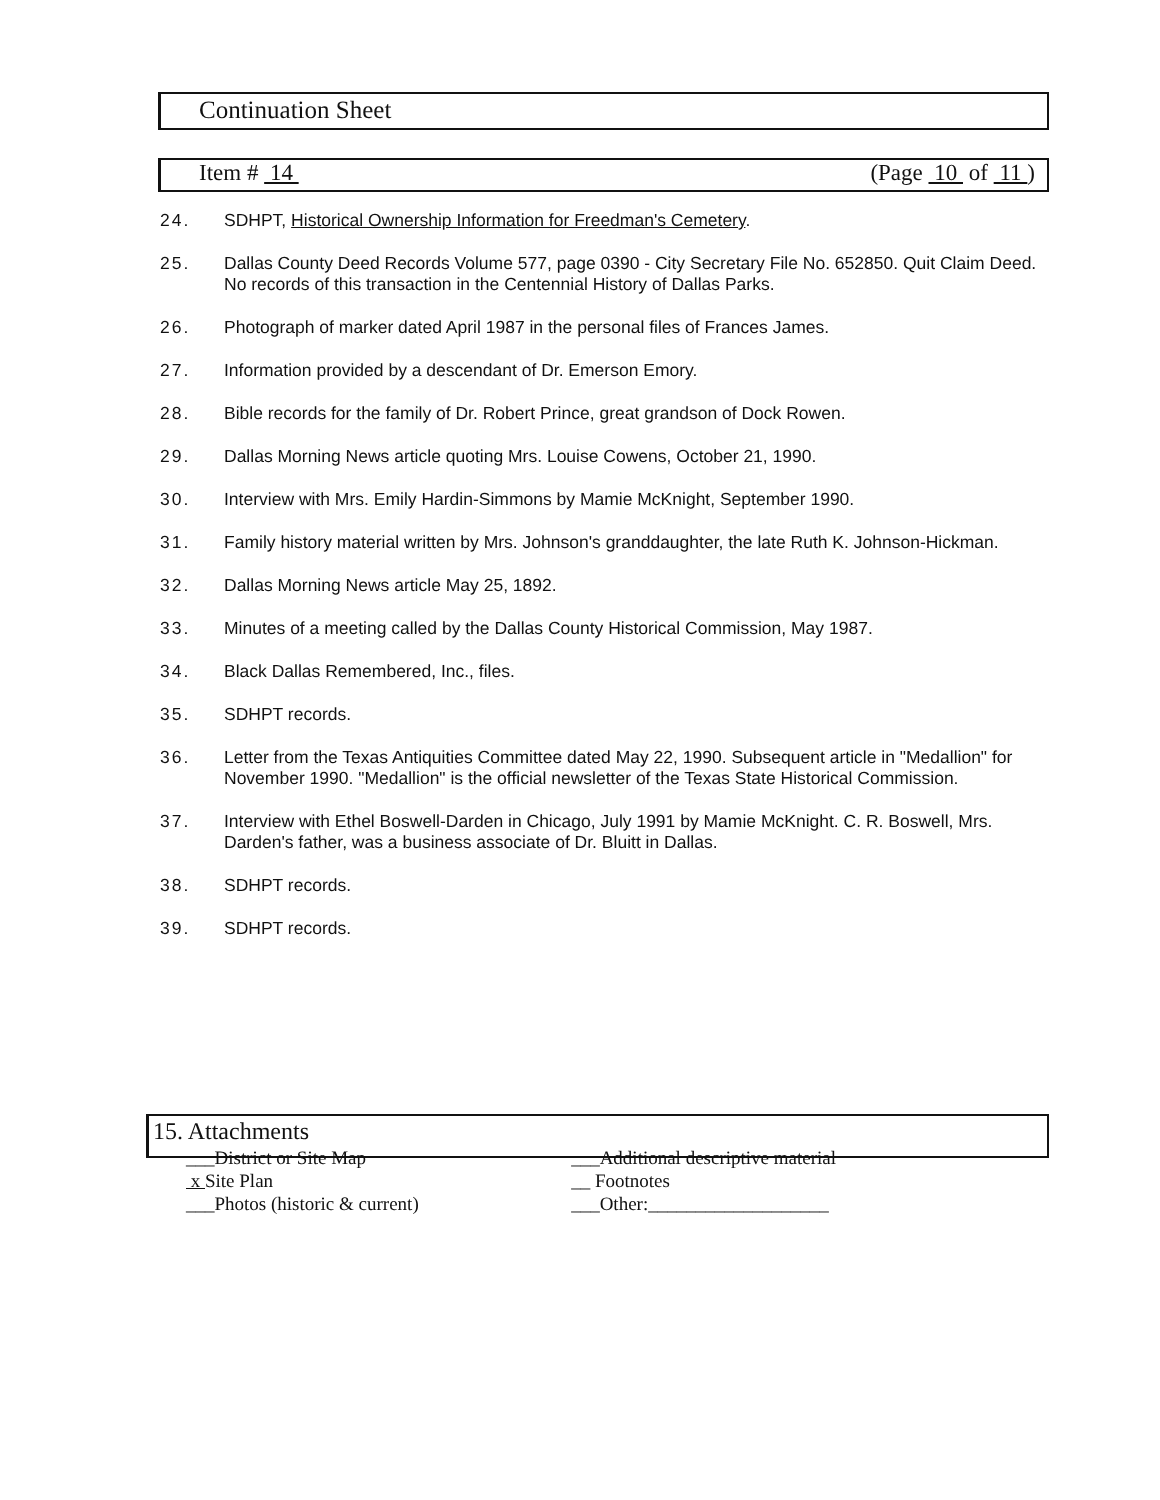Continuation Sheet
Item # 14 (Page 10 of 11 )
24. SDHPT, Historical Ownership Information for Freedman's Cemetery.
25. Dallas County Deed Records Volume 577, page 0390 - City Secretary File No. 652850. Quit Claim Deed. No records of this transaction in the Centennial History of Dallas Parks.
26. Photograph of marker dated April 1987 in the personal files of Frances James.
27. Information provided by a descendant of Dr. Emerson Emory.
28. Bible records for the family of Dr. Robert Prince, great grandson of Dock Rowen.
29. Dallas Morning News article quoting Mrs. Louise Cowens, October 21, 1990.
30. Interview with Mrs. Emily Hardin-Simmons by Mamie McKnight, September 1990.
31. Family history material written by Mrs. Johnson's granddaughter, the late Ruth K. Johnson-Hickman.
32. Dallas Morning News article May 25, 1892.
33. Minutes of a meeting called by the Dallas County Historical Commission, May 1987.
34. Black Dallas Remembered, Inc., files.
35. SDHPT records.
36. Letter from the Texas Antiquities Committee dated May 22, 1990. Subsequent article in "Medallion" for November 1990. "Medallion" is the official newsletter of the Texas State Historical Commission.
37. Interview with Ethel Boswell-Darden in Chicago, July 1991 by Mamie McKnight. C. R. Boswell, Mrs. Darden's father, was a business associate of Dr. Bluitt in Dallas.
38. SDHPT records.
39. SDHPT records.
15. Attachments
___District or Site Map
x Site Plan
___Photos (historic & current)
___Additional descriptive material
__ Footnotes
___Other:___________________